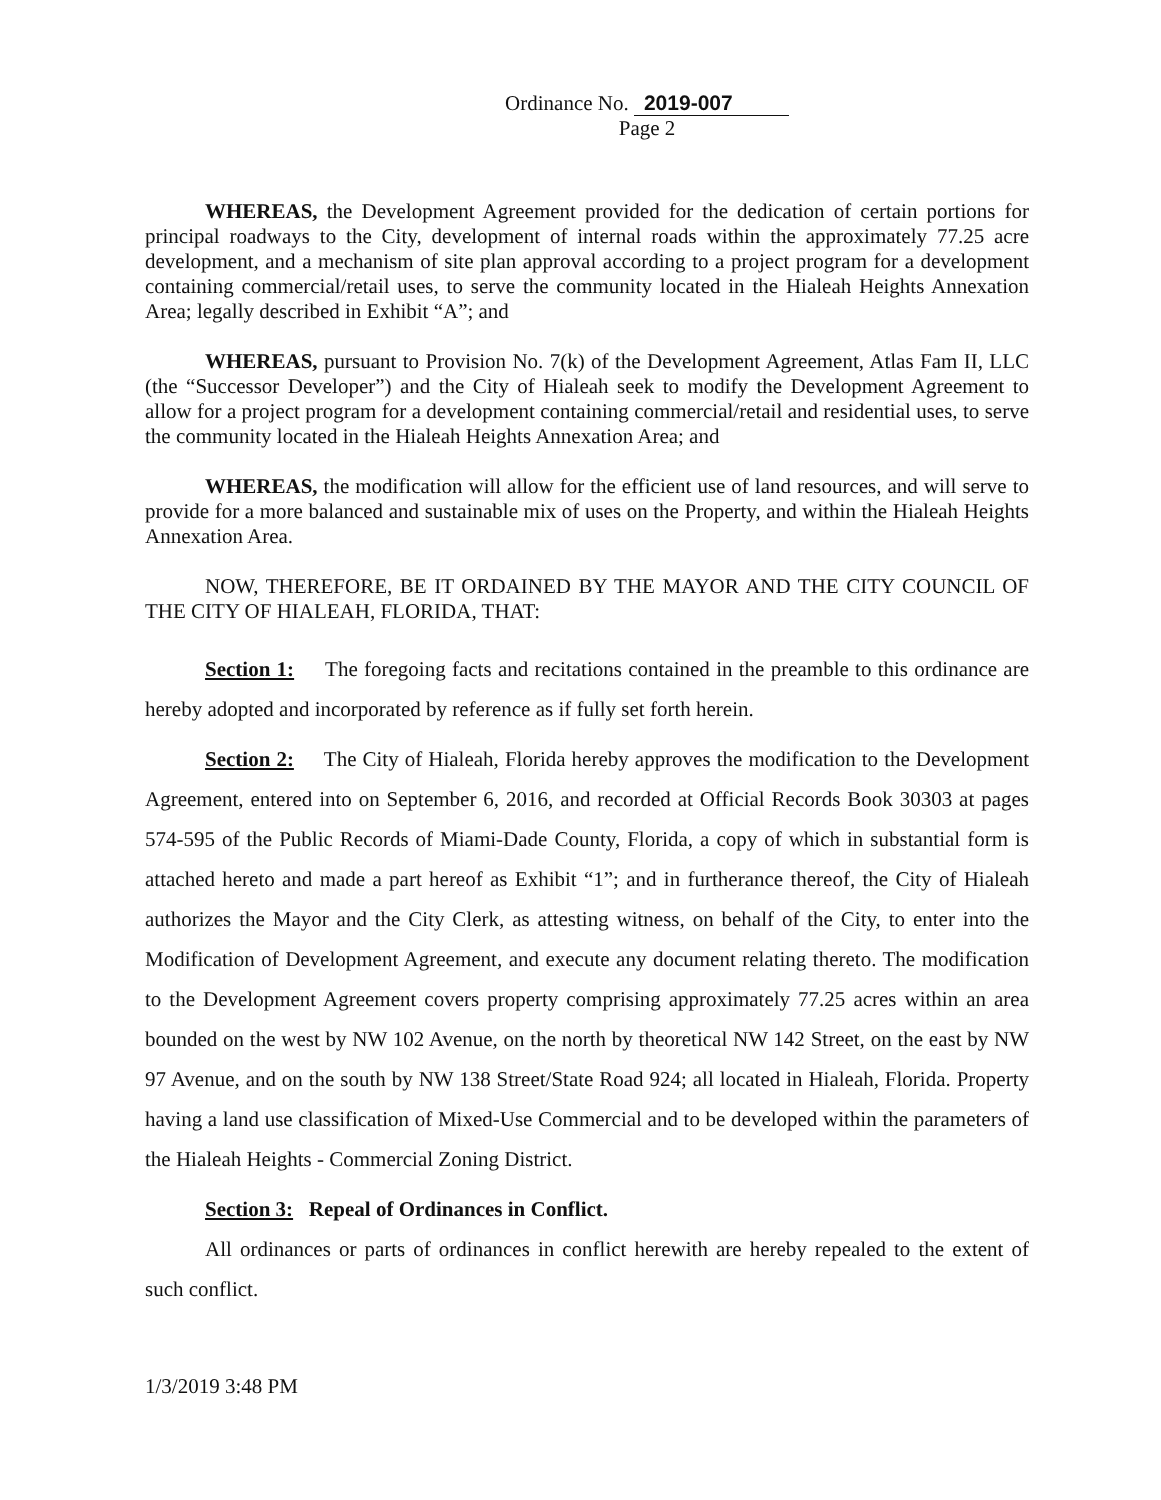Ordinance No. 2019-007
Page 2
WHEREAS, the Development Agreement provided for the dedication of certain portions for principal roadways to the City, development of internal roads within the approximately 77.25 acre development, and a mechanism of site plan approval according to a project program for a development containing commercial/retail uses, to serve the community located in the Hialeah Heights Annexation Area; legally described in Exhibit “A”; and
WHEREAS, pursuant to Provision No. 7(k) of the Development Agreement, Atlas Fam II, LLC (the “Successor Developer”) and the City of Hialeah seek to modify the Development Agreement to allow for a project program for a development containing commercial/retail and residential uses, to serve the community located in the Hialeah Heights Annexation Area; and
WHEREAS, the modification will allow for the efficient use of land resources, and will serve to provide for a more balanced and sustainable mix of uses on the Property, and within the Hialeah Heights Annexation Area.
NOW, THEREFORE, BE IT ORDAINED BY THE MAYOR AND THE CITY COUNCIL OF THE CITY OF HIALEAH, FLORIDA, THAT:
Section 1: The foregoing facts and recitations contained in the preamble to this ordinance are hereby adopted and incorporated by reference as if fully set forth herein.
Section 2: The City of Hialeah, Florida hereby approves the modification to the Development Agreement, entered into on September 6, 2016, and recorded at Official Records Book 30303 at pages 574-595 of the Public Records of Miami-Dade County, Florida, a copy of which in substantial form is attached hereto and made a part hereof as Exhibit “1”; and in furtherance thereof, the City of Hialeah authorizes the Mayor and the City Clerk, as attesting witness, on behalf of the City, to enter into the Modification of Development Agreement, and execute any document relating thereto. The modification to the Development Agreement covers property comprising approximately 77.25 acres within an area bounded on the west by NW 102 Avenue, on the north by theoretical NW 142 Street, on the east by NW 97 Avenue, and on the south by NW 138 Street/State Road 924; all located in Hialeah, Florida. Property having a land use classification of Mixed-Use Commercial and to be developed within the parameters of the Hialeah Heights - Commercial Zoning District.
Section 3: Repeal of Ordinances in Conflict.
All ordinances or parts of ordinances in conflict herewith are hereby repealed to the extent of such conflict.
1/3/2019 3:48 PM